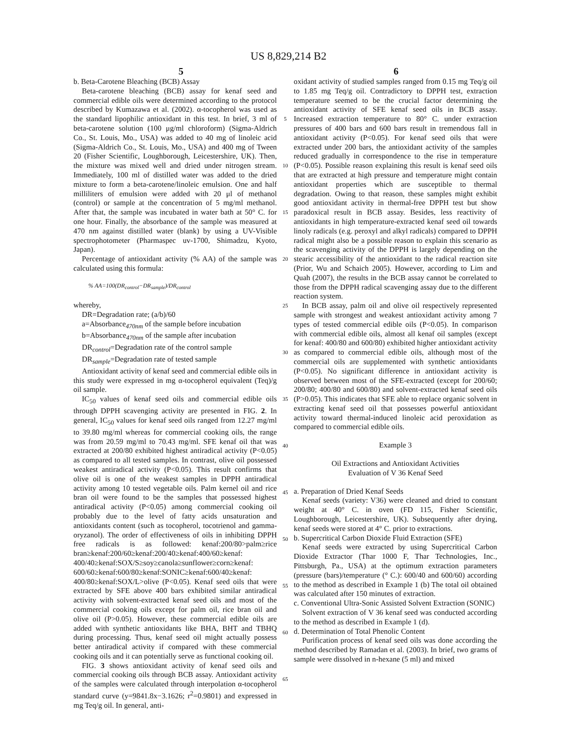US 8,829,214 B2
5 6
b. Beta-Carotene Bleaching (BCB) Assay
Beta-carotene bleaching (BCB) assay for kenaf seed and commercial edible oils were determined according to the protocol described by Kumazawa et al. (2002). α-tocopherol was used as the standard lipophilic antioxidant in this test. In brief, 3 ml of beta-carotene solution (100 μg/ml chloroform) (Sigma-Aldrich Co., St. Louis, Mo., USA) was added to 40 mg of linoleic acid (Sigma-Aldrich Co., St. Louis, Mo., USA) and 400 mg of Tween 20 (Fisher Scientific, Loughborough, Leicestershire, UK). Then, the mixture was mixed well and dried under nitrogen stream. Immediately, 100 ml of distilled water was added to the dried mixture to form a beta-carotene/linoleic emulsion. One and half milliliters of emulsion were added with 20 μl of methanol (control) or sample at the concentration of 5 mg/ml methanol. After that, the sample was incubated in water bath at 50° C. for one hour. Finally, the absorbance of the sample was measured at 470 nm against distilled water (blank) by using a UV-Visible spectrophotometer (Pharmaspec uv-1700, Shimadzu, Kyoto, Japan).
Percentage of antioxidant activity (% AA) of the sample was calculated using this formula:
% AA=100(DR<sub>control</sub>−DR<sub>sample</sub>)/DR<sub>control</sub>
whereby,
DR=Degradation rate; (a/b)/60
a=Absorbance<sub>470nm</sub> of the sample before incubation
b=Absorbance<sub>470nm</sub> of the sample after incubation
DR<sub>control</sub>=Degradation rate of the control sample
DR<sub>sample</sub>=Degradation rate of tested sample
Antioxidant activity of kenaf seed and commercial edible oils in this study were expressed in mg α-tocopherol equivalent (Teq)/g oil sample.
IC<sub>50</sub> values of kenaf seed oils and commercial edible oils through DPPH scavenging activity are presented in FIG. 2. In general, IC<sub>50</sub> values for kenaf seed oils ranged from 12.27 mg/ml to 39.80 mg/ml whereas for commercial cooking oils, the range was from 20.59 mg/ml to 70.43 mg/ml. SFE kenaf oil that was extracted at 200/80 exhibited highest antiradical activity (P<0.05) as compared to all tested samples. In contrast, olive oil possessed weakest antiradical activity (P<0.05). This result confirms that olive oil is one of the weakest samples in DPPH antiradical activity among 10 tested vegetable oils. Palm kernel oil and rice bran oil were found to be the samples that possessed highest antiradical activity (P<0.05) among commercial cooking oil probably due to the level of fatty acids unsaturation and antioxidants content (such as tocopherol, tocotrienol and gamma-oryzanol). The order of effectiveness of oils in inhibiting DPPH free radicals is as followed: kenaf:200/80>palm≥rice bran≥kenaf:200/60≥kenaf:200/40≥kenaf:400/60≥kenaf: 400/40≥kenaf:SOX/S≥soy≥canola≥sunflower≥corn≥kenaf: 600/60≥kenaf:600/80≥kenaf:SONIC≥kenaf:600/40≥kenaf: 400/80≥kenaf:SOX/L>olive (P<0.05). Kenaf seed oils that were extracted by SFE above 400 bars exhibited similar antiradical activity with solvent-extracted kenaf seed oils and most of the commercial cooking oils except for palm oil, rice bran oil and olive oil (P>0.05). However, these commercial edible oils are added with synthetic antioxidants like BHA, BHT and TBHQ during processing. Thus, kenaf seed oil might actually possess better antiradical activity if compared with these commercial cooking oils and it can potentially serve as functional cooking oil.
FIG. 3 shows antioxidant activity of kenaf seed oils and commercial cooking oils through BCB assay. Antioxidant activity of the samples were calculated through interpolation α-tocopherol standard curve (y=9841.8x−3.1626; r<sup>2</sup>=0.9801) and expressed in mg Teq/g oil. In general, anti-
5
10
15
20
25
30
35
40
45
50
55
60
65
oxidant activity of studied samples ranged from 0.15 mg Teq/g oil to 1.85 mg Teq/g oil. Contradictory to DPPH test, extraction temperature seemed to be the crucial factor determining the antioxidant activity of SFE kenaf seed oils in BCB assay. Increased extraction temperature to 80° C. under extraction pressures of 400 bars and 600 bars result in tremendous fall in antioxidant activity (P<0.05). For kenaf seed oils that were extracted under 200 bars, the antioxidant activity of the samples reduced gradually in correspondence to the rise in temperature (P<0.05). Possible reason explaining this result is kenaf seed oils that are extracted at high pressure and temperature might contain antioxidant properties which are susceptible to thermal degradation. Owing to that reason, these samples might exhibit good antioxidant activity in thermal-free DPPH test but show paradoxical result in BCB assay. Besides, less reactivity of antioxidants in high temperature-extracted kenaf seed oil towards linoly radicals (e.g. peroxyl and alkyl radicals) compared to DPPH radical might also be a possible reason to explain this scenario as the scavenging activity of the DPPH is largely depending on the stearic accessibility of the antioxidant to the radical reaction site (Prior, Wu and Schaich 2005). However, according to Lim and Quah (2007), the results in the BCB assay cannot be correlated to those from the DPPH radical scavenging assay due to the different reaction system.
In BCB assay, palm oil and olive oil respectively represented sample with strongest and weakest antioxidant activity among 7 types of tested commercial edible oils (P<0.05). In comparison with commercial edible oils, almost all kenaf oil samples (except for kenaf: 400/80 and 600/80) exhibited higher antioxidant activity as compared to commercial edible oils, although most of the commercial oils are supplemented with synthetic antioxidants (P<0.05). No significant difference in antioxidant activity is observed between most of the SFE-extracted (except for 200/60; 200/80; 400/80 and 600/80) and solvent-extracted kenaf seed oils (P>0.05). This indicates that SFE able to replace organic solvent in extracting kenaf seed oil that possesses powerful antioxidant activity toward thermal-induced linoleic acid peroxidation as compared to commercial edible oils.
Example 3
Oil Extractions and Antioxidant Activities
Evaluation of V 36 Kenaf Seed
a. Preparation of Dried Kenaf Seeds
Kenaf seeds (variety: V36) were cleaned and dried to constant weight at 40° C. in oven (FD 115, Fisher Scientific, Loughborough, Leicestershire, UK). Subsequently after drying, kenaf seeds were stored at 4° C. prior to extractions.
b. Supercritical Carbon Dioxide Fluid Extraction (SFE)
Kenaf seeds were extracted by using Supercritical Carbon Dioxide Extractor (Thar 1000 F, Thar Technologies, Inc., Pittsburgh, Pa., USA) at the optimum extraction parameters (pressure (bars)/temperature (° C.): 600/40 and 600/60) according to the method as described in Example 1 (b) The total oil obtained was calculated after 150 minutes of extraction.
c. Conventional Ultra-Sonic Assisted Solvent Extraction (SONIC)
Solvent extraction of V 36 kenaf seed was conducted according to the method as described in Example 1 (d).
d. Determination of Total Phenolic Content
Purification process of kenaf seed oils was done according the method described by Ramadan et al. (2003). In brief, two grams of sample were dissolved in n-hexane (5 ml) and mixed